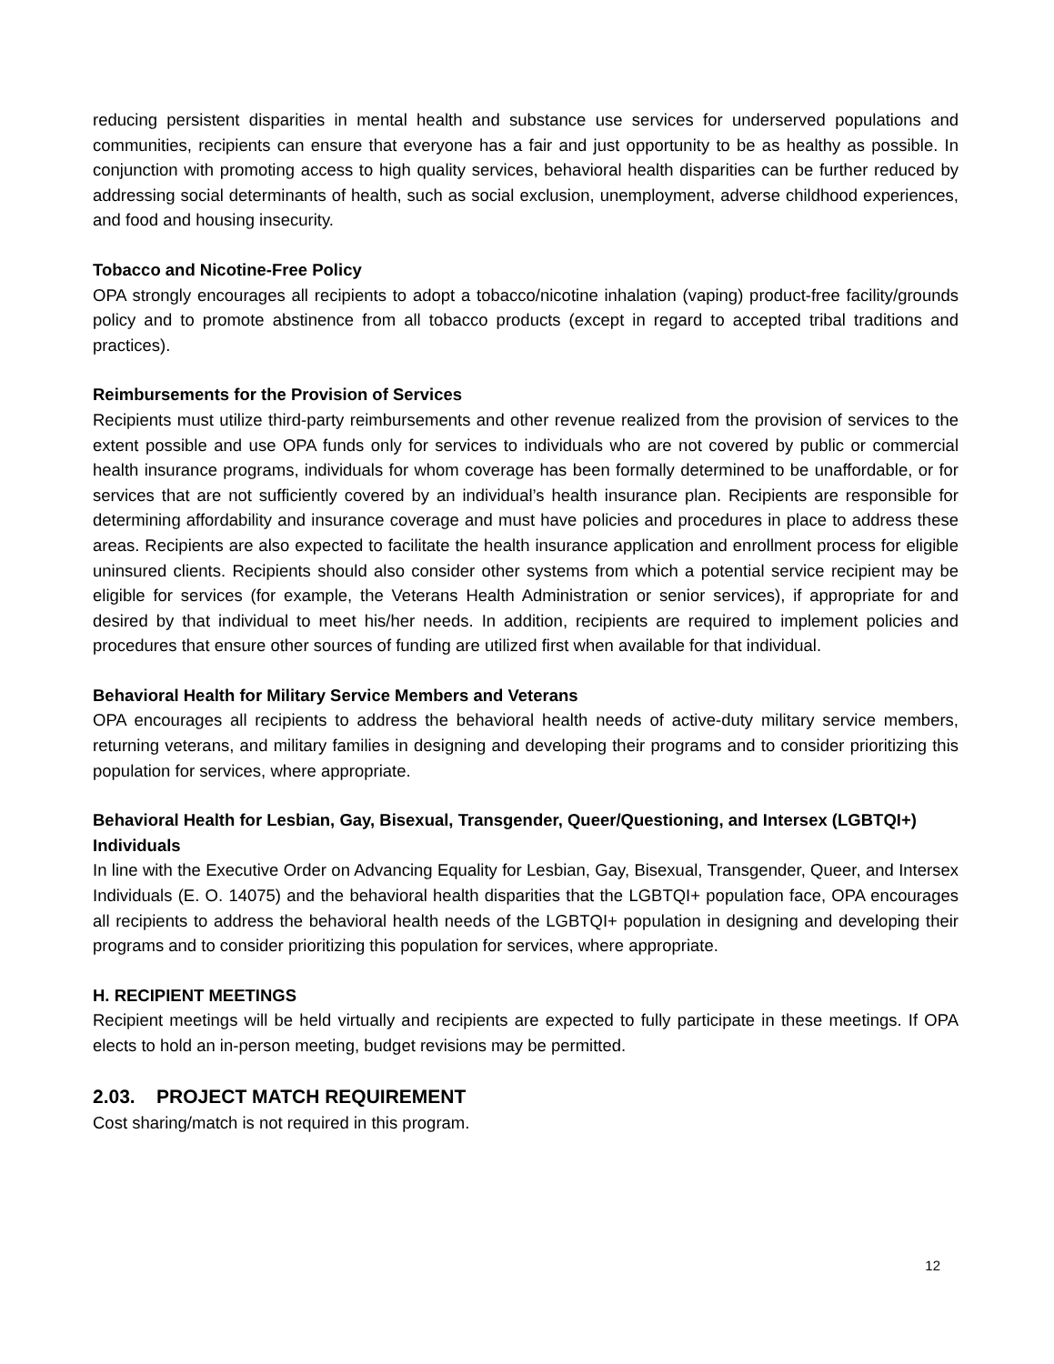reducing persistent disparities in mental health and substance use services for underserved populations and communities, recipients can ensure that everyone has a fair and just opportunity to be as healthy as possible. In conjunction with promoting access to high quality services, behavioral health disparities can be further reduced by addressing social determinants of health, such as social exclusion, unemployment, adverse childhood experiences, and food and housing insecurity.
Tobacco and Nicotine-Free Policy
OPA strongly encourages all recipients to adopt a tobacco/nicotine inhalation (vaping) product-free facility/grounds policy and to promote abstinence from all tobacco products (except in regard to accepted tribal traditions and practices).
Reimbursements for the Provision of Services
Recipients must utilize third-party reimbursements and other revenue realized from the provision of services to the extent possible and use OPA funds only for services to individuals who are not covered by public or commercial health insurance programs, individuals for whom coverage has been formally determined to be unaffordable, or for services that are not sufficiently covered by an individual’s health insurance plan. Recipients are responsible for determining affordability and insurance coverage and must have policies and procedures in place to address these areas. Recipients are also expected to facilitate the health insurance application and enrollment process for eligible uninsured clients. Recipients should also consider other systems from which a potential service recipient may be eligible for services (for example, the Veterans Health Administration or senior services), if appropriate for and desired by that individual to meet his/her needs. In addition, recipients are required to implement policies and procedures that ensure other sources of funding are utilized first when available for that individual.
Behavioral Health for Military Service Members and Veterans
OPA encourages all recipients to address the behavioral health needs of active-duty military service members, returning veterans, and military families in designing and developing their programs and to consider prioritizing this population for services, where appropriate.
Behavioral Health for Lesbian, Gay, Bisexual, Transgender, Queer/Questioning, and Intersex (LGBTQI+) Individuals
In line with the Executive Order on Advancing Equality for Lesbian, Gay, Bisexual, Transgender, Queer, and Intersex Individuals (E. O. 14075) and the behavioral health disparities that the LGBTQI+ population face, OPA encourages all recipients to address the behavioral health needs of the LGBTQI+ population in designing and developing their programs and to consider prioritizing this population for services, where appropriate.
H. RECIPIENT MEETINGS
Recipient meetings will be held virtually and recipients are expected to fully participate in these meetings. If OPA elects to hold an in-person meeting, budget revisions may be permitted.
2.03. PROJECT MATCH REQUIREMENT
Cost sharing/match is not required in this program.
12